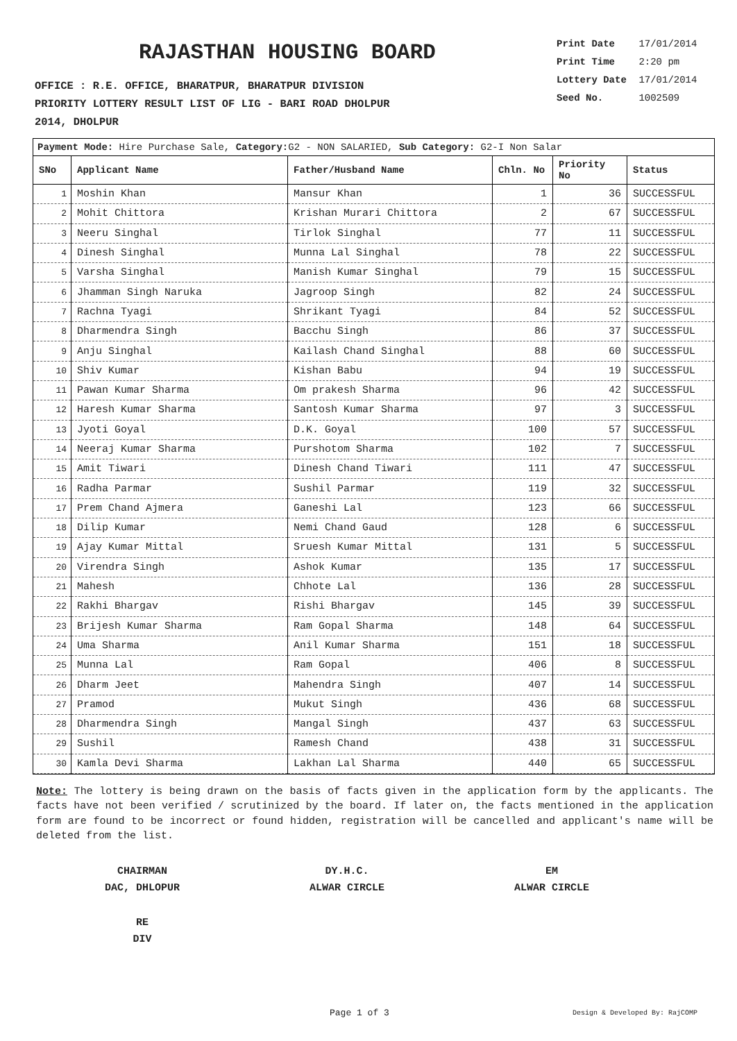RAJASTHAN HOUSING BOARD
OFFICE : R.E. OFFICE, BHARATPUR, BHARATPUR DIVISION
PRIORITY LOTTERY RESULT LIST OF LIG - BARI ROAD DHOLPUR
2014, DHOLPUR
Print Date 17/01/2014
Print Time 2:20 pm
Lottery Date 17/01/2014
Seed No. 1002509
Payment Mode: Hire Purchase Sale, Category: G2 - NON SALARIED, Sub Category: G2-I Non Salar
| SNo | Applicant Name | Father/Husband Name | Chln. No | Priority No | Status |
| --- | --- | --- | --- | --- | --- |
| 1 | Moshin Khan | Mansur Khan | 1 | 36 | SUCCESSFUL |
| 2 | Mohit Chittora | Krishan Murari Chittora | 2 | 67 | SUCCESSFUL |
| 3 | Neeru Singhal | Tirlok Singhal | 77 | 11 | SUCCESSFUL |
| 4 | Dinesh Singhal | Munna Lal Singhal | 78 | 22 | SUCCESSFUL |
| 5 | Varsha Singhal | Manish Kumar Singhal | 79 | 15 | SUCCESSFUL |
| 6 | Jhamman Singh Naruka | Jagroop Singh | 82 | 24 | SUCCESSFUL |
| 7 | Rachna Tyagi | Shrikant Tyagi | 84 | 52 | SUCCESSFUL |
| 8 | Dharmendra Singh | Bacchu Singh | 86 | 37 | SUCCESSFUL |
| 9 | Anju Singhal | Kailash Chand Singhal | 88 | 60 | SUCCESSFUL |
| 10 | Shiv Kumar | Kishan Babu | 94 | 19 | SUCCESSFUL |
| 11 | Pawan Kumar Sharma | Om prakesh Sharma | 96 | 42 | SUCCESSFUL |
| 12 | Haresh Kumar Sharma | Santosh Kumar Sharma | 97 | 3 | SUCCESSFUL |
| 13 | Jyoti Goyal | D.K. Goyal | 100 | 57 | SUCCESSFUL |
| 14 | Neeraj Kumar Sharma | Purshotom Sharma | 102 | 7 | SUCCESSFUL |
| 15 | Amit Tiwari | Dinesh Chand Tiwari | 111 | 47 | SUCCESSFUL |
| 16 | Radha Parmar | Sushil Parmar | 119 | 32 | SUCCESSFUL |
| 17 | Prem Chand Ajmera | Ganeshi Lal | 123 | 66 | SUCCESSFUL |
| 18 | Dilip Kumar | Nemi Chand Gaud | 128 | 6 | SUCCESSFUL |
| 19 | Ajay Kumar Mittal | Sruesh Kumar Mittal | 131 | 5 | SUCCESSFUL |
| 20 | Virendra Singh | Ashok Kumar | 135 | 17 | SUCCESSFUL |
| 21 | Mahesh | Chhote Lal | 136 | 28 | SUCCESSFUL |
| 22 | Rakhi Bhargav | Rishi Bhargav | 145 | 39 | SUCCESSFUL |
| 23 | Brijesh Kumar Sharma | Ram Gopal Sharma | 148 | 64 | SUCCESSFUL |
| 24 | Uma Sharma | Anil Kumar Sharma | 151 | 18 | SUCCESSFUL |
| 25 | Munna Lal | Ram Gopal | 406 | 8 | SUCCESSFUL |
| 26 | Dharm Jeet | Mahendra Singh | 407 | 14 | SUCCESSFUL |
| 27 | Pramod | Mukut Singh | 436 | 68 | SUCCESSFUL |
| 28 | Dharmendra Singh | Mangal Singh | 437 | 63 | SUCCESSFUL |
| 29 | Sushil | Ramesh Chand | 438 | 31 | SUCCESSFUL |
| 30 | Kamla Devi Sharma | Lakhan Lal Sharma | 440 | 65 | SUCCESSFUL |
Note: The lottery is being drawn on the basis of facts given in the application form by the applicants. The facts have not been verified / scrutinized by the board. If later on, the facts mentioned in the application form are found to be incorrect or found hidden, registration will be cancelled and applicant's name will be deleted from the list.
CHAIRMAN
DAC, DHLOPUR
DY.H.C.
ALWAR CIRCLE
EM
ALWAR CIRCLE
RE
DIV
Page 1 of 3 Design & Developed By: RajCOMP